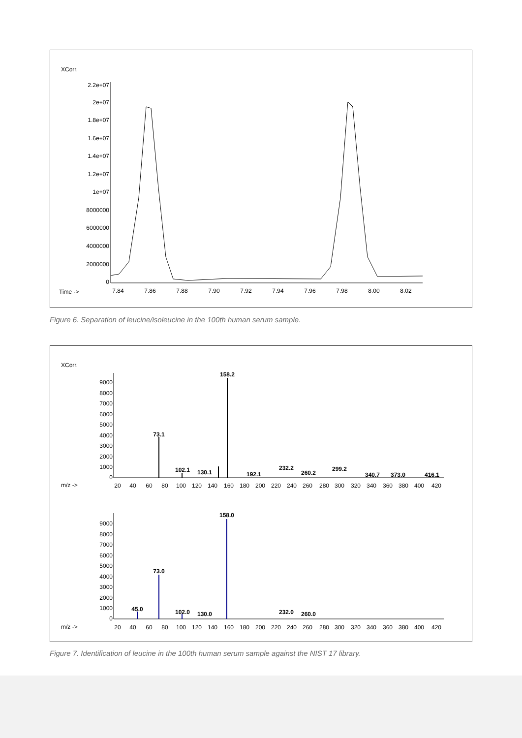XCorr.
2.2e+07
2e+07
1.8e+07
1.6e+07
1.4e+07
1.2e+07
1e+07
8000000
6000000
4000000
2000000
0
Time ->
7.84
7.86
7.88
7.90
7.92
7.94
7.96
7.98
8.00
8.02
Figure 6. Separation of leucine/isoleucine in the 100th human serum sample.
XCorr.
9000
8000
7000
6000
5000
4000
3000
2000
1000
0
158.2
73.1
102.1
130.1
192.1
232.2
260.2
299.2
340.7
373.0
416.1
m/z ->
20
40
60
80
100
120
140
160
180
200
220
240
260
280
300
320
340
360
380
400
420
9000
8000
7000
6000
5000
4000
3000
2000
1000
0
158.0
73.0
45.0
102.0
130.0
232.0
260.0
m/z ->
20
40
60
80
100
120
140
160
180
200
220
240
260
280
300
320
340
360
380
400
420
Figure 7. Identification of leucine in the 100th human serum sample against the NIST 17 library.